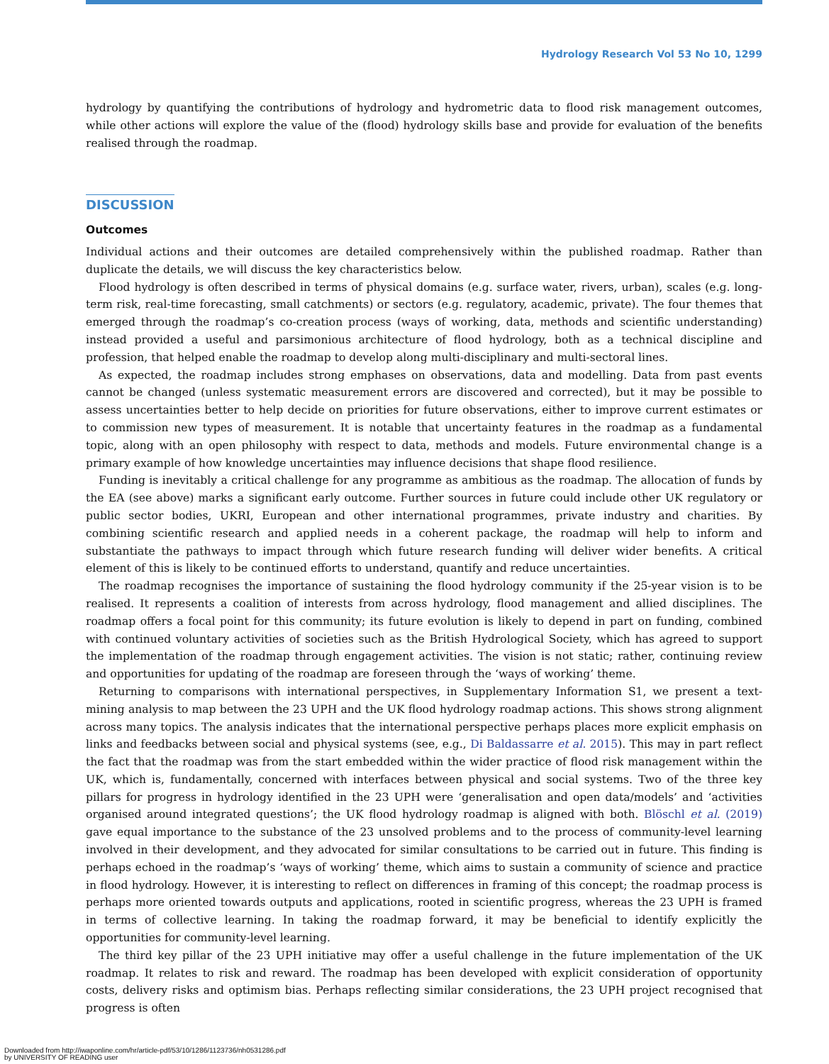Hydrology Research Vol 53 No 10, 1299
hydrology by quantifying the contributions of hydrology and hydrometric data to flood risk management outcomes, while other actions will explore the value of the (flood) hydrology skills base and provide for evaluation of the benefits realised through the roadmap.
DISCUSSION
Outcomes
Individual actions and their outcomes are detailed comprehensively within the published roadmap. Rather than duplicate the details, we will discuss the key characteristics below.
Flood hydrology is often described in terms of physical domains (e.g. surface water, rivers, urban), scales (e.g. long-term risk, real-time forecasting, small catchments) or sectors (e.g. regulatory, academic, private). The four themes that emerged through the roadmap’s co-creation process (ways of working, data, methods and scientific understanding) instead provided a useful and parsimonious architecture of flood hydrology, both as a technical discipline and profession, that helped enable the roadmap to develop along multi-disciplinary and multi-sectoral lines.
As expected, the roadmap includes strong emphases on observations, data and modelling. Data from past events cannot be changed (unless systematic measurement errors are discovered and corrected), but it may be possible to assess uncertainties better to help decide on priorities for future observations, either to improve current estimates or to commission new types of measurement. It is notable that uncertainty features in the roadmap as a fundamental topic, along with an open philosophy with respect to data, methods and models. Future environmental change is a primary example of how knowledge uncertainties may influence decisions that shape flood resilience.
Funding is inevitably a critical challenge for any programme as ambitious as the roadmap. The allocation of funds by the EA (see above) marks a significant early outcome. Further sources in future could include other UK regulatory or public sector bodies, UKRI, European and other international programmes, private industry and charities. By combining scientific research and applied needs in a coherent package, the roadmap will help to inform and substantiate the pathways to impact through which future research funding will deliver wider benefits. A critical element of this is likely to be continued efforts to understand, quantify and reduce uncertainties.
The roadmap recognises the importance of sustaining the flood hydrology community if the 25-year vision is to be realised. It represents a coalition of interests from across hydrology, flood management and allied disciplines. The roadmap offers a focal point for this community; its future evolution is likely to depend in part on funding, combined with continued voluntary activities of societies such as the British Hydrological Society, which has agreed to support the implementation of the roadmap through engagement activities. The vision is not static; rather, continuing review and opportunities for updating of the roadmap are foreseen through the ‘ways of working’ theme.
Returning to comparisons with international perspectives, in Supplementary Information S1, we present a text-mining analysis to map between the 23 UPH and the UK flood hydrology roadmap actions. This shows strong alignment across many topics. The analysis indicates that the international perspective perhaps places more explicit emphasis on links and feedbacks between social and physical systems (see, e.g., Di Baldassarre et al. 2015). This may in part reflect the fact that the roadmap was from the start embedded within the wider practice of flood risk management within the UK, which is, fundamentally, concerned with interfaces between physical and social systems. Two of the three key pillars for progress in hydrology identified in the 23 UPH were ‘generalisation and open data/models’ and ‘activities organised around integrated questions’; the UK flood hydrology roadmap is aligned with both. Blöschl et al. (2019) gave equal importance to the substance of the 23 unsolved problems and to the process of community-level learning involved in their development, and they advocated for similar consultations to be carried out in future. This finding is perhaps echoed in the roadmap’s ‘ways of working’ theme, which aims to sustain a community of science and practice in flood hydrology. However, it is interesting to reflect on differences in framing of this concept; the roadmap process is perhaps more oriented towards outputs and applications, rooted in scientific progress, whereas the 23 UPH is framed in terms of collective learning. In taking the roadmap forward, it may be beneficial to identify explicitly the opportunities for community-level learning.
The third key pillar of the 23 UPH initiative may offer a useful challenge in the future implementation of the UK roadmap. It relates to risk and reward. The roadmap has been developed with explicit consideration of opportunity costs, delivery risks and optimism bias. Perhaps reflecting similar considerations, the 23 UPH project recognised that progress is often
Downloaded from http://iwaponline.com/hr/article-pdf/53/10/1286/1123736/nh0531286.pdf
by UNIVERSITY OF READING user